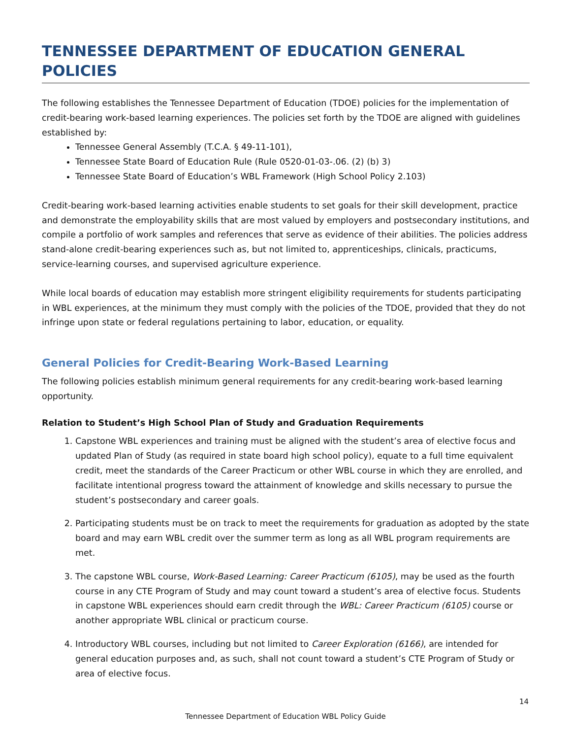TENNESSEE DEPARTMENT OF EDUCATION GENERAL POLICIES
The following establishes the Tennessee Department of Education (TDOE) policies for the implementation of credit-bearing work-based learning experiences. The policies set forth by the TDOE are aligned with guidelines established by:
Tennessee General Assembly (T.C.A. § 49-11-101),
Tennessee State Board of Education Rule (Rule 0520-01-03-.06. (2) (b) 3)
Tennessee State Board of Education’s WBL Framework (High School Policy 2.103)
Credit-bearing work-based learning activities enable students to set goals for their skill development, practice and demonstrate the employability skills that are most valued by employers and postsecondary institutions, and compile a portfolio of work samples and references that serve as evidence of their abilities. The policies address stand-alone credit-bearing experiences such as, but not limited to, apprenticeships, clinicals, practicums, service-learning courses, and supervised agriculture experience.
While local boards of education may establish more stringent eligibility requirements for students participating in WBL experiences, at the minimum they must comply with the policies of the TDOE, provided that they do not infringe upon state or federal regulations pertaining to labor, education, or equality.
General Policies for Credit-Bearing Work-Based Learning
The following policies establish minimum general requirements for any credit-bearing work-based learning opportunity.
Relation to Student’s High School Plan of Study and Graduation Requirements
1. Capstone WBL experiences and training must be aligned with the student’s area of elective focus and updated Plan of Study (as required in state board high school policy), equate to a full time equivalent credit, meet the standards of the Career Practicum or other WBL course in which they are enrolled, and facilitate intentional progress toward the attainment of knowledge and skills necessary to pursue the student’s postsecondary and career goals.
2. Participating students must be on track to meet the requirements for graduation as adopted by the state board and may earn WBL credit over the summer term as long as all WBL program requirements are met.
3. The capstone WBL course, Work-Based Learning: Career Practicum (6105), may be used as the fourth course in any CTE Program of Study and may count toward a student’s area of elective focus. Students in capstone WBL experiences should earn credit through the WBL: Career Practicum (6105) course or another appropriate WBL clinical or practicum course.
4. Introductory WBL courses, including but not limited to Career Exploration (6166), are intended for general education purposes and, as such, shall not count toward a student’s CTE Program of Study or area of elective focus.
14
Tennessee Department of Education WBL Policy Guide